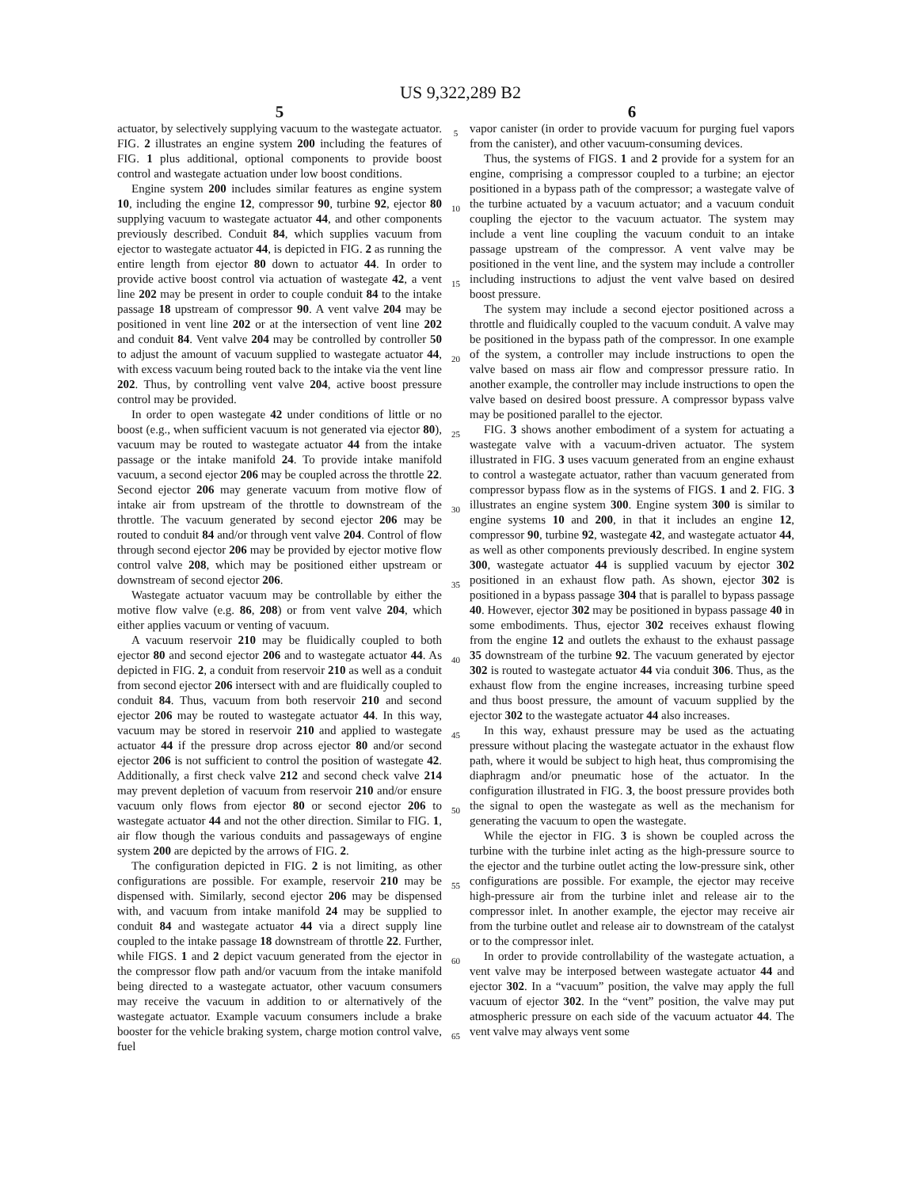US 9,322,289 B2
5
actuator, by selectively supplying vacuum to the wastegate actuator. FIG. 2 illustrates an engine system 200 including the features of FIG. 1 plus additional, optional components to provide boost control and wastegate actuation under low boost conditions.
Engine system 200 includes similar features as engine system 10, including the engine 12, compressor 90, turbine 92, ejector 80 supplying vacuum to wastegate actuator 44, and other components previously described. Conduit 84, which supplies vacuum from ejector to wastegate actuator 44, is depicted in FIG. 2 as running the entire length from ejector 80 down to actuator 44. In order to provide active boost control via actuation of wastegate 42, a vent line 202 may be present in order to couple conduit 84 to the intake passage 18 upstream of compressor 90. A vent valve 204 may be positioned in vent line 202 or at the intersection of vent line 202 and conduit 84. Vent valve 204 may be controlled by controller 50 to adjust the amount of vacuum supplied to wastegate actuator 44, with excess vacuum being routed back to the intake via the vent line 202. Thus, by controlling vent valve 204, active boost pressure control may be provided.
In order to open wastegate 42 under conditions of little or no boost (e.g., when sufficient vacuum is not generated via ejector 80), vacuum may be routed to wastegate actuator 44 from the intake passage or the intake manifold 24. To provide intake manifold vacuum, a second ejector 206 may be coupled across the throttle 22. Second ejector 206 may generate vacuum from motive flow of intake air from upstream of the throttle to downstream of the throttle. The vacuum generated by second ejector 206 may be routed to conduit 84 and/or through vent valve 204. Control of flow through second ejector 206 may be provided by ejector motive flow control valve 208, which may be positioned either upstream or downstream of second ejector 206.
Wastegate actuator vacuum may be controllable by either the motive flow valve (e.g. 86, 208) or from vent valve 204, which either applies vacuum or venting of vacuum.
A vacuum reservoir 210 may be fluidically coupled to both ejector 80 and second ejector 206 and to wastegate actuator 44. As depicted in FIG. 2, a conduit from reservoir 210 as well as a conduit from second ejector 206 intersect with and are fluidically coupled to conduit 84. Thus, vacuum from both reservoir 210 and second ejector 206 may be routed to wastegate actuator 44. In this way, vacuum may be stored in reservoir 210 and applied to wastegate actuator 44 if the pressure drop across ejector 80 and/or second ejector 206 is not sufficient to control the position of wastegate 42. Additionally, a first check valve 212 and second check valve 214 may prevent depletion of vacuum from reservoir 210 and/or ensure vacuum only flows from ejector 80 or second ejector 206 to wastegate actuator 44 and not the other direction. Similar to FIG. 1, air flow though the various conduits and passageways of engine system 200 are depicted by the arrows of FIG. 2.
The configuration depicted in FIG. 2 is not limiting, as other configurations are possible. For example, reservoir 210 may be dispensed with. Similarly, second ejector 206 may be dispensed with, and vacuum from intake manifold 24 may be supplied to conduit 84 and wastegate actuator 44 via a direct supply line coupled to the intake passage 18 downstream of throttle 22. Further, while FIGS. 1 and 2 depict vacuum generated from the ejector in the compressor flow path and/or vacuum from the intake manifold being directed to a wastegate actuator, other vacuum consumers may receive the vacuum in addition to or alternatively of the wastegate actuator. Example vacuum consumers include a brake booster for the vehicle braking system, charge motion control valve, fuel
5
10
15
20
25
30
35
40
45
50
55
60
65
6
vapor canister (in order to provide vacuum for purging fuel vapors from the canister), and other vacuum-consuming devices.
Thus, the systems of FIGS. 1 and 2 provide for a system for an engine, comprising a compressor coupled to a turbine; an ejector positioned in a bypass path of the compressor; a wastegate valve of the turbine actuated by a vacuum actuator; and a vacuum conduit coupling the ejector to the vacuum actuator. The system may include a vent line coupling the vacuum conduit to an intake passage upstream of the compressor. A vent valve may be positioned in the vent line, and the system may include a controller including instructions to adjust the vent valve based on desired boost pressure.
The system may include a second ejector positioned across a throttle and fluidically coupled to the vacuum conduit. A valve may be positioned in the bypass path of the compressor. In one example of the system, a controller may include instructions to open the valve based on mass air flow and compressor pressure ratio. In another example, the controller may include instructions to open the valve based on desired boost pressure. A compressor bypass valve may be positioned parallel to the ejector.
FIG. 3 shows another embodiment of a system for actuating a wastegate valve with a vacuum-driven actuator. The system illustrated in FIG. 3 uses vacuum generated from an engine exhaust to control a wastegate actuator, rather than vacuum generated from compressor bypass flow as in the systems of FIGS. 1 and 2. FIG. 3 illustrates an engine system 300. Engine system 300 is similar to engine systems 10 and 200, in that it includes an engine 12, compressor 90, turbine 92, wastegate 42, and wastegate actuator 44, as well as other components previously described. In engine system 300, wastegate actuator 44 is supplied vacuum by ejector 302 positioned in an exhaust flow path. As shown, ejector 302 is positioned in a bypass passage 304 that is parallel to bypass passage 40. However, ejector 302 may be positioned in bypass passage 40 in some embodiments. Thus, ejector 302 receives exhaust flowing from the engine 12 and outlets the exhaust to the exhaust passage 35 downstream of the turbine 92. The vacuum generated by ejector 302 is routed to wastegate actuator 44 via conduit 306. Thus, as the exhaust flow from the engine increases, increasing turbine speed and thus boost pressure, the amount of vacuum supplied by the ejector 302 to the wastegate actuator 44 also increases.
In this way, exhaust pressure may be used as the actuating pressure without placing the wastegate actuator in the exhaust flow path, where it would be subject to high heat, thus compromising the diaphragm and/or pneumatic hose of the actuator. In the configuration illustrated in FIG. 3, the boost pressure provides both the signal to open the wastegate as well as the mechanism for generating the vacuum to open the wastegate.
While the ejector in FIG. 3 is shown be coupled across the turbine with the turbine inlet acting as the high-pressure source to the ejector and the turbine outlet acting the low-pressure sink, other configurations are possible. For example, the ejector may receive high-pressure air from the turbine inlet and release air to the compressor inlet. In another example, the ejector may receive air from the turbine outlet and release air to downstream of the catalyst or to the compressor inlet.
In order to provide controllability of the wastegate actuation, a vent valve may be interposed between wastegate actuator 44 and ejector 302. In a “vacuum” position, the valve may apply the full vacuum of ejector 302. In the “vent” position, the valve may put atmospheric pressure on each side of the vacuum actuator 44. The vent valve may always vent some